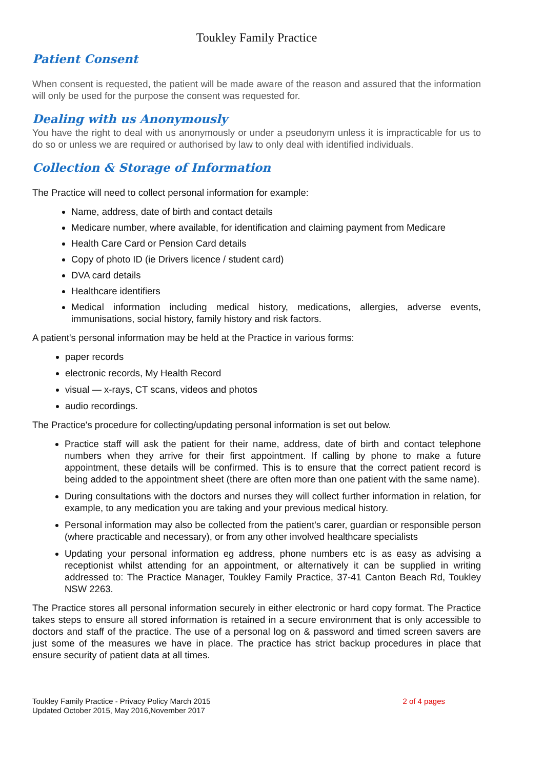Toukley Family Practice
Patient Consent
When consent is requested, the patient will be made aware of the reason and assured that the information will only be used for the purpose the consent was requested for.
Dealing with us Anonymously
You have the right to deal with us anonymously or under a pseudonym unless it is impracticable for us to do so or unless we are required or authorised by law to only deal with identified individuals.
Collection & Storage of Information
The Practice will need to collect personal information for example:
Name, address, date of birth and contact details
Medicare number, where available, for identification and claiming payment from Medicare
Health Care Card or Pension Card details
Copy of photo ID (ie Drivers licence / student card)
DVA card details
Healthcare identifiers
Medical information including medical history, medications, allergies, adverse events, immunisations, social history, family history and risk factors.
A patient's personal information may be held at the Practice in various forms:
paper records
electronic records, My Health Record
visual — x-rays, CT scans, videos and photos
audio recordings.
The Practice's procedure for collecting/updating personal information is set out below.
Practice staff will ask the patient for their name, address, date of birth and contact telephone numbers when they arrive for their first appointment. If calling by phone to make a future appointment, these details will be confirmed. This is to ensure that the correct patient record is being added to the appointment sheet (there are often more than one patient with the same name).
During consultations with the doctors and nurses they will collect further information in relation, for example, to any medication you are taking and your previous medical history.
Personal information may also be collected from the patient's carer, guardian or responsible person (where practicable and necessary), or from any other involved healthcare specialists
Updating your personal information eg address, phone numbers etc is as easy as advising a receptionist whilst attending for an appointment, or alternatively it can be supplied in writing addressed to: The Practice Manager, Toukley Family Practice, 37-41 Canton Beach Rd, Toukley NSW 2263.
The Practice stores all personal information securely in either electronic or hard copy format. The Practice takes steps to ensure all stored information is retained in a secure environment that is only accessible to doctors and staff of the practice. The use of a personal log on & password and timed screen savers are just some of the measures we have in place. The practice has strict backup procedures in place that ensure security of patient data at all times.
Toukley Family Practice - Privacy Policy March 2015
Updated October 2015, May 2016,November 2017
2 of 4 pages